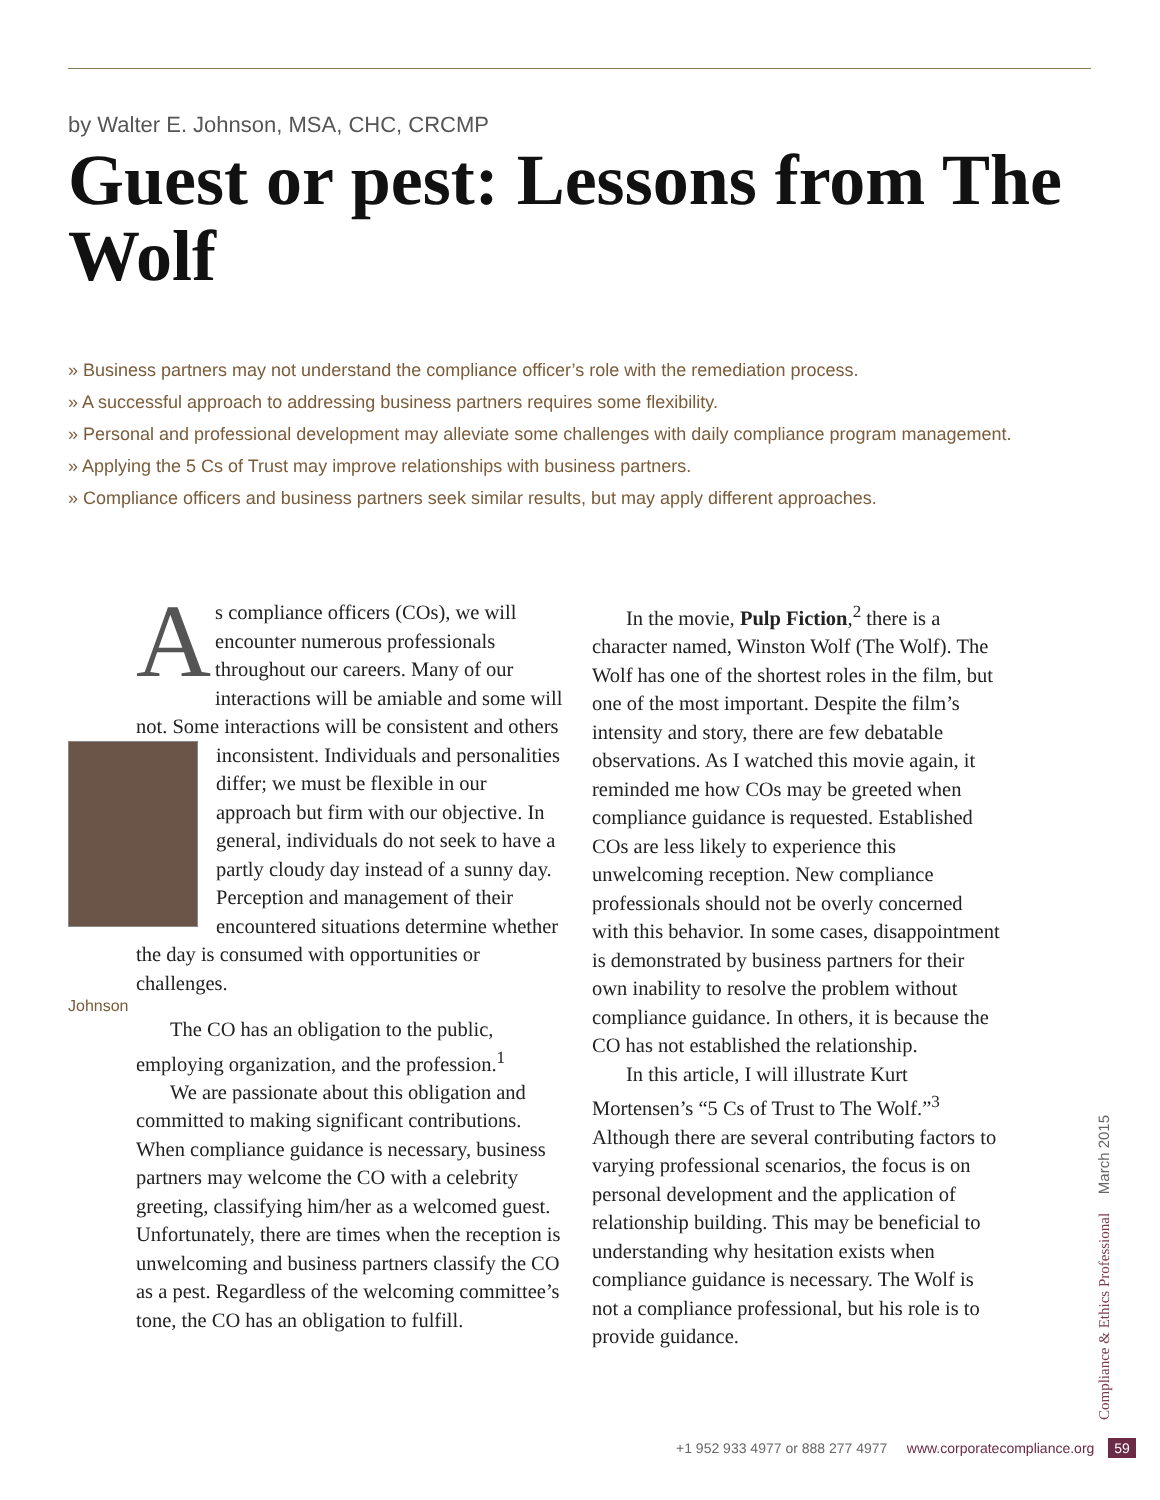by Walter E. Johnson, MSA, CHC, CRCMP
Guest or pest: Lessons from The Wolf
» Business partners may not understand the compliance officer’s role with the remediation process.
» A successful approach to addressing business partners requires some flexibility.
» Personal and professional development may alleviate some challenges with daily compliance program management.
» Applying the 5 Cs of Trust may improve relationships with business partners.
» Compliance officers and business partners seek similar results, but may apply different approaches.
As compliance officers (COs), we will encounter numerous professionals throughout our careers. Many of our interactions will be amiable and some will not. Some interactions will be consistent and others inconsistent. Individuals and personalities differ; we must be flexible in our approach but firm with our objective. In general, individuals do not seek to have a partly cloudy day instead of a sunny day. Perception and management of their encountered situations determine whether the day is consumed with opportunities or challenges.
Johnson
The CO has an obligation to the public, employing organization, and the profession.<sup>1</sup>
We are passionate about this obligation and committed to making significant contributions. When compliance guidance is necessary, business partners may welcome the CO with a celebrity greeting, classifying him/her as a welcomed guest. Unfortunately, there are times when the reception is unwelcoming and business partners classify the CO as a pest. Regardless of the welcoming committee’s tone, the CO has an obligation to fulfill.
In the movie, Pulp Fiction,<sup>2</sup> there is a character named, Winston Wolf (The Wolf). The Wolf has one of the shortest roles in the film, but one of the most important. Despite the film’s intensity and story, there are few debatable observations. As I watched this movie again, it reminded me how COs may be greeted when compliance guidance is requested. Established COs are less likely to experience this unwelcoming reception. New compliance professionals should not be overly concerned with this behavior. In some cases, disappointment is demonstrated by business partners for their own inability to resolve the problem without compliance guidance. In others, it is because the CO has not established the relationship.
In this article, I will illustrate Kurt Mortensen’s “5 Cs of Trust to The Wolf.”<sup>3</sup> Although there are several contributing factors to varying professional scenarios, the focus is on personal development and the application of relationship building. This may be beneficial to understanding why hesitation exists when compliance guidance is necessary. The Wolf is not a compliance professional, but his role is to provide guidance.
Compliance & Ethics Professional March 2015
+1 952 933 4977 or 888 277 4977 www.corporatecompliance.org 59